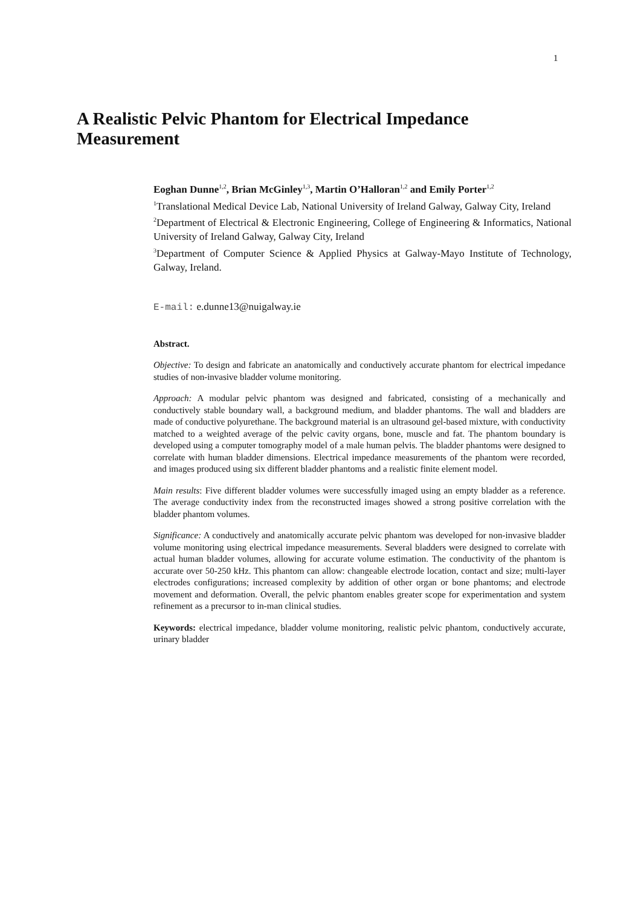1
A Realistic Pelvic Phantom for Electrical Impedance Measurement
Eoghan Dunne<sup>1,2</sup>, Brian McGinley<sup>1,3</sup>, Martin O’Halloran<sup>1,2</sup> and Emily Porter<sup>1,2</sup>
<sup>1</sup> Translational Medical Device Lab, National University of Ireland Galway, Galway City, Ireland
<sup>2</sup> Department of Electrical & Electronic Engineering, College of Engineering & Informatics, National University of Ireland Galway, Galway City, Ireland
<sup>3</sup> Department of Computer Science & Applied Physics at Galway-Mayo Institute of Technology, Galway, Ireland.
E-mail: e.dunne13@nuigalway.ie
Abstract.
Objective: To design and fabricate an anatomically and conductively accurate phantom for electrical impedance studies of non-invasive bladder volume monitoring.
Approach: A modular pelvic phantom was designed and fabricated, consisting of a mechanically and conductively stable boundary wall, a background medium, and bladder phantoms. The wall and bladders are made of conductive polyurethane. The background material is an ultrasound gel-based mixture, with conductivity matched to a weighted average of the pelvic cavity organs, bone, muscle and fat. The phantom boundary is developed using a computer tomography model of a male human pelvis. The bladder phantoms were designed to correlate with human bladder dimensions. Electrical impedance measurements of the phantom were recorded, and images produced using six different bladder phantoms and a realistic finite element model.
Main results: Five different bladder volumes were successfully imaged using an empty bladder as a reference. The average conductivity index from the reconstructed images showed a strong positive correlation with the bladder phantom volumes.
Significance: A conductively and anatomically accurate pelvic phantom was developed for non-invasive bladder volume monitoring using electrical impedance measurements. Several bladders were designed to correlate with actual human bladder volumes, allowing for accurate volume estimation. The conductivity of the phantom is accurate over 50-250 kHz. This phantom can allow: changeable electrode location, contact and size; multi-layer electrodes configurations; increased complexity by addition of other organ or bone phantoms; and electrode movement and deformation. Overall, the pelvic phantom enables greater scope for experimentation and system refinement as a precursor to in-man clinical studies.
Keywords: electrical impedance, bladder volume monitoring, realistic pelvic phantom, conductively accurate, urinary bladder